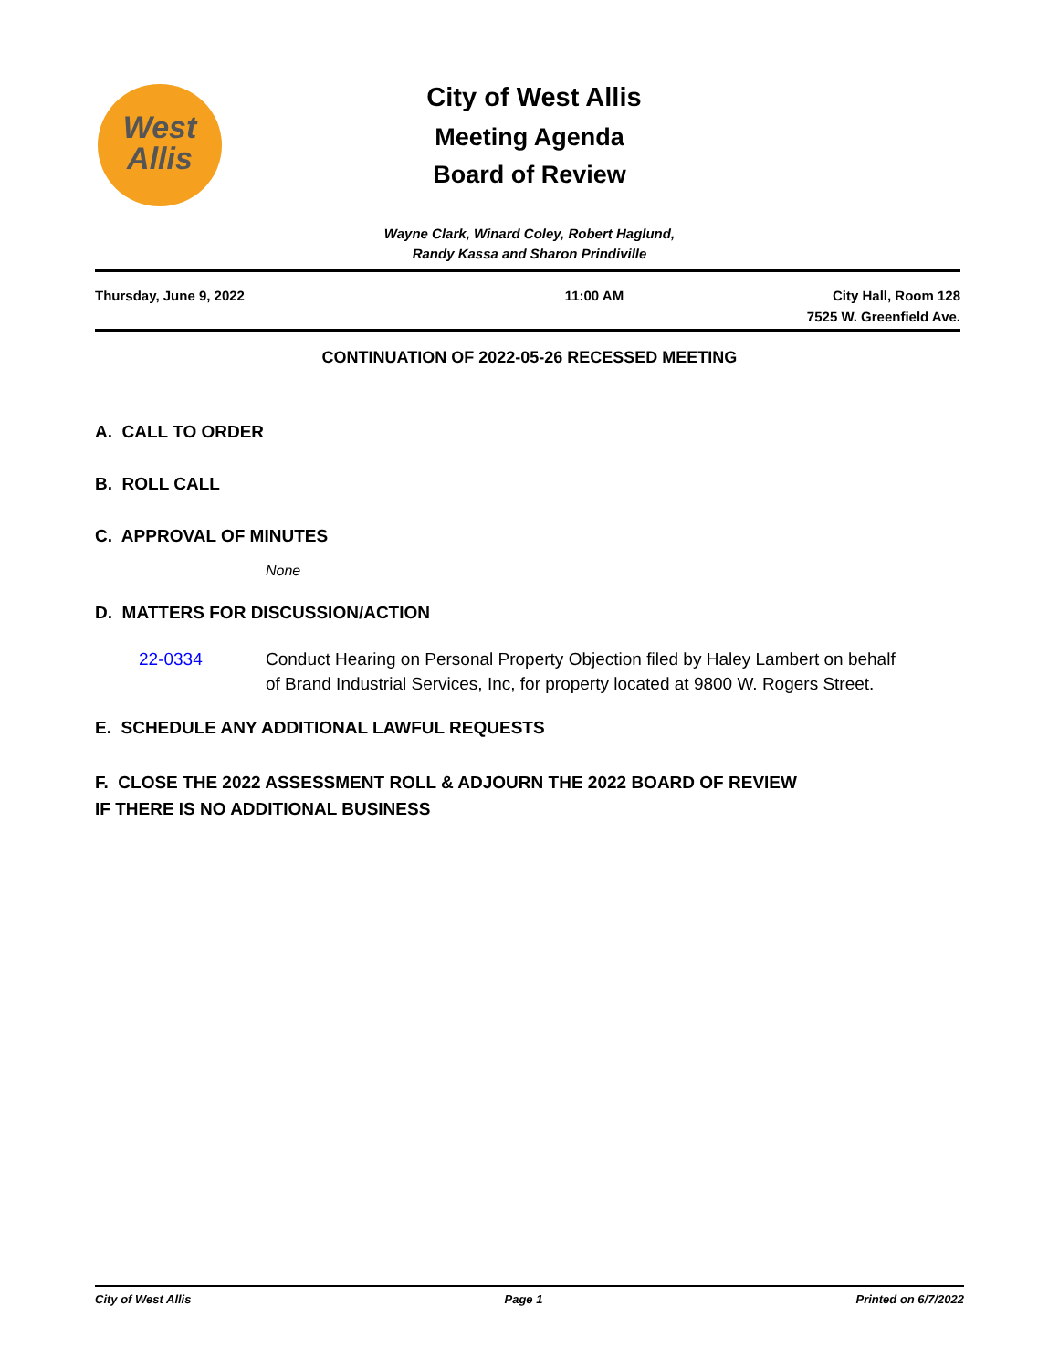West
Allis
City of West Allis
Meeting Agenda
Board of Review
Wayne Clark, Winard Coley, Robert Haglund,
Randy Kassa and Sharon Prindiville
Thursday, June 9, 2022 11:00 AM City Hall, Room 128
7525 W. Greenfield Ave.
CONTINUATION OF 2022-05-26 RECESSED MEETING
A. CALL TO ORDER
B. ROLL CALL
C. APPROVAL OF MINUTES
None
D. MATTERS FOR DISCUSSION/ACTION
22-0334 Conduct Hearing on Personal Property Objection filed by Haley Lambert on behalf of Brand Industrial Services, Inc, for property located at 9800 W. Rogers Street.
E. SCHEDULE ANY ADDITIONAL LAWFUL REQUESTS
F. CLOSE THE 2022 ASSESSMENT ROLL & ADJOURN THE 2022 BOARD OF REVIEW
IF THERE IS NO ADDITIONAL BUSINESS
City of West Allis Page 1 Printed on 6/7/2022